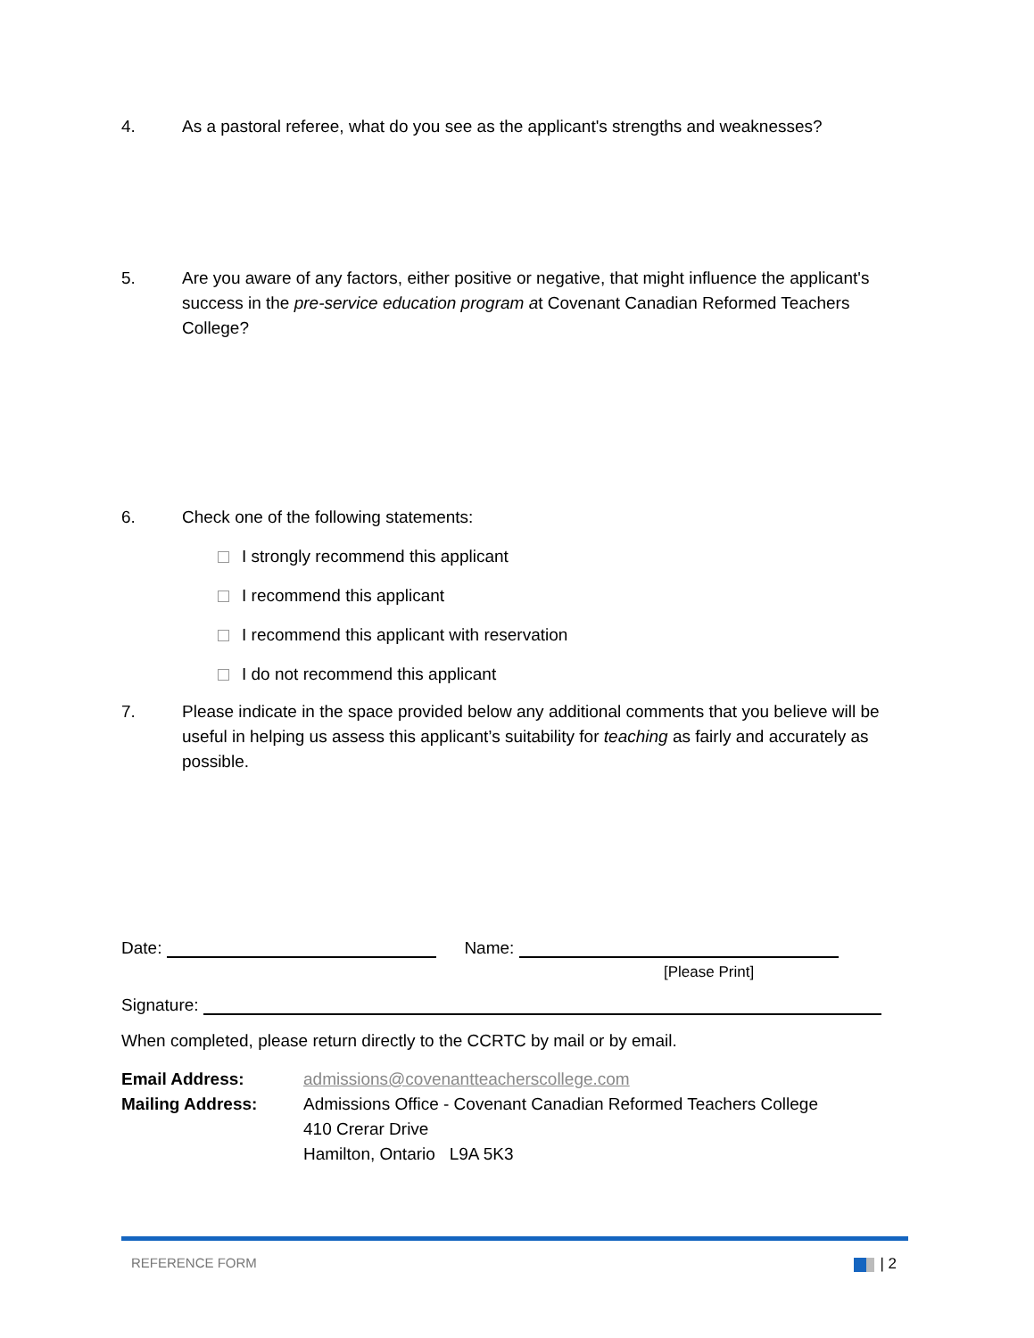4. As a pastoral referee, what do you see as the applicant's strengths and weaknesses?
5. Are you aware of any factors, either positive or negative, that might influence the applicant's success in the pre-service education program at Covenant Canadian Reformed Teachers College?
6. Check one of the following statements:
I strongly recommend this applicant
I recommend this applicant
I recommend this applicant with reservation
I do not recommend this applicant
7. Please indicate in the space provided below any additional comments that you believe will be useful in helping us assess this applicant’s suitability for teaching as fairly and accurately as possible.
Date: Name:
[Please Print]
Signature:
When completed, please return directly to the CCRTC by mail or by email.
Email Address:
Mailing Address:
admissions@covenantteacherscollege.com
Admissions Office - Covenant Canadian Reformed Teachers College
410 Crerar Drive
Hamilton, Ontario L9A 5K3
REFERENCE FORM | 2